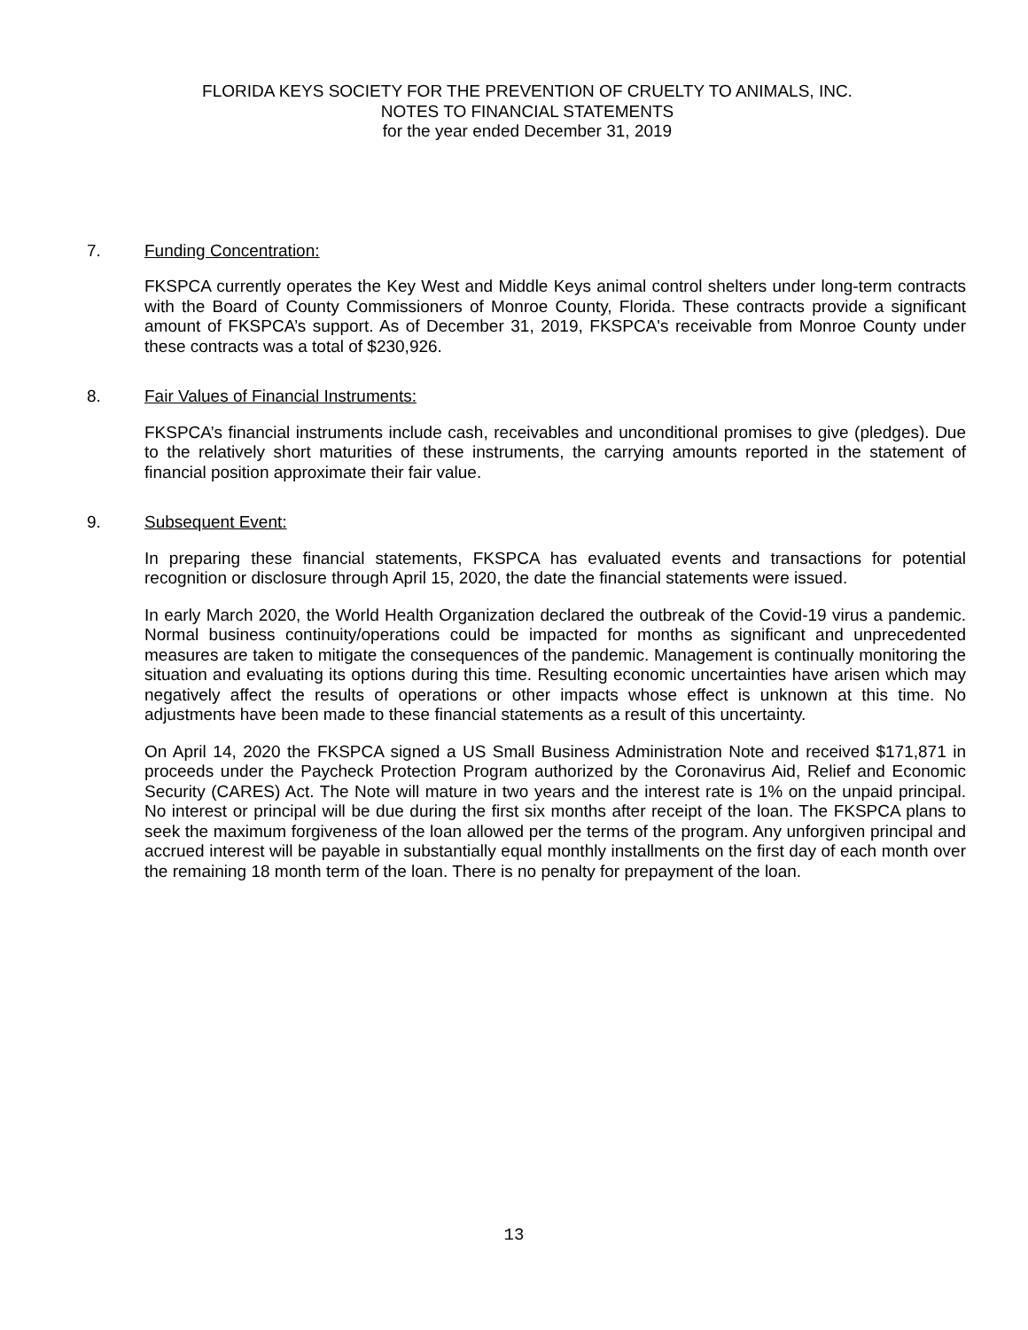FLORIDA KEYS SOCIETY FOR THE PREVENTION OF CRUELTY TO ANIMALS, INC.
NOTES TO FINANCIAL STATEMENTS
for the year ended December 31, 2019
7. Funding Concentration:
FKSPCA currently operates the Key West and Middle Keys animal control shelters under long-term contracts with the Board of County Commissioners of Monroe County, Florida. These contracts provide a significant amount of FKSPCA’s support. As of December 31, 2019, FKSPCA's receivable from Monroe County under these contracts was a total of $230,926.
8. Fair Values of Financial Instruments:
FKSPCA’s financial instruments include cash, receivables and unconditional promises to give (pledges). Due to the relatively short maturities of these instruments, the carrying amounts reported in the statement of financial position approximate their fair value.
9. Subsequent Event:
In preparing these financial statements, FKSPCA has evaluated events and transactions for potential recognition or disclosure through April 15, 2020, the date the financial statements were issued.
In early March 2020, the World Health Organization declared the outbreak of the Covid-19 virus a pandemic. Normal business continuity/operations could be impacted for months as significant and unprecedented measures are taken to mitigate the consequences of the pandemic. Management is continually monitoring the situation and evaluating its options during this time. Resulting economic uncertainties have arisen which may negatively affect the results of operations or other impacts whose effect is unknown at this time. No adjustments have been made to these financial statements as a result of this uncertainty.
On April 14, 2020 the FKSPCA signed a US Small Business Administration Note and received $171,871 in proceeds under the Paycheck Protection Program authorized by the Coronavirus Aid, Relief and Economic Security (CARES) Act. The Note will mature in two years and the interest rate is 1% on the unpaid principal. No interest or principal will be due during the first six months after receipt of the loan. The FKSPCA plans to seek the maximum forgiveness of the loan allowed per the terms of the program. Any unforgiven principal and accrued interest will be payable in substantially equal monthly installments on the first day of each month over the remaining 18 month term of the loan. There is no penalty for prepayment of the loan.
13